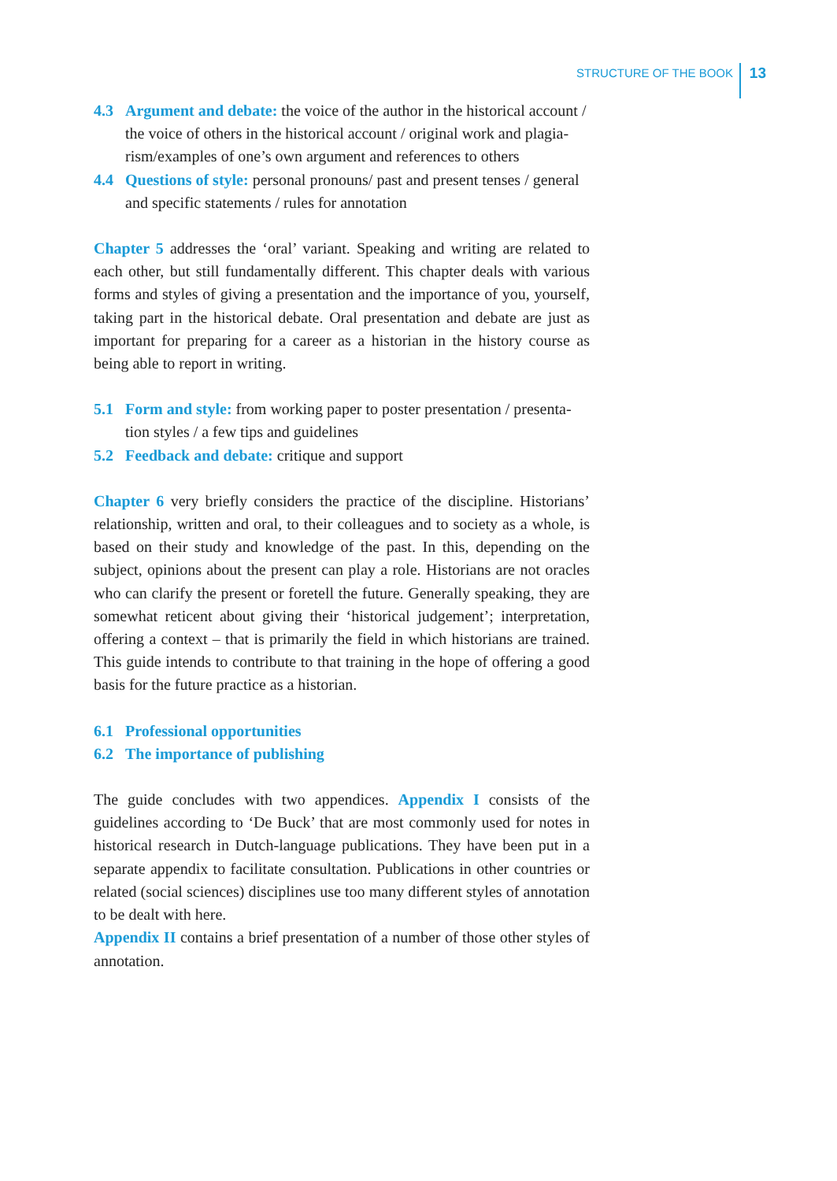STRUCTURE OF THE BOOK 13
4.3 Argument and debate: the voice of the author in the historical account / the voice of others in the historical account / original work and plagia­rism/examples of one’s own argument and references to others
4.4 Questions of style: personal pronouns/ past and present tenses / gen­eral and specific statements / rules for annotation
Chapter 5 addresses the ‘oral’ variant. Speaking and writing are related to each other, but still fundamentally different. This chapter deals with various forms and styles of giving a presentation and the importance of you, yourself, taking part in the historical debate. Oral presentation and debate are just as important for preparing for a career as a historian in the history course as being able to report in writing.
5.1 Form and style: from working paper to poster presentation / presenta­tion styles / a few tips and guidelines
5.2 Feedback and debate: critique and support
Chapter 6 very briefly considers the practice of the discipline. Histori­ans’ relationship, written and oral, to their colleagues and to society as a whole, is based on their study and knowledge of the past. In this, de­pending on the subject, opinions about the present can play a role. His­torians are not oracles who can clarify the present or foretell the future. Generally speaking, they are somewhat reticent about giving their ‘his­torical judgement’; interpretation, offering a context – that is primarily the field in which historians are trained. This guide intends to contribute to that training in the hope of offering a good basis for the future prac­tice as a historian.
6.1 Professional opportunities
6.2 The importance of publishing
The guide concludes with two appendices. Appendix I consists of the guidelines according to ‘De Buck’ that are most commonly used for notes in historical research in Dutch-language publications. They have been put in a separate appendix to facilitate consultation. Publications in other countries or related (social sciences) disciplines use too many different styles of annotation to be dealt with here.
Appendix II contains a brief presentation of a number of those other styles of annotation.